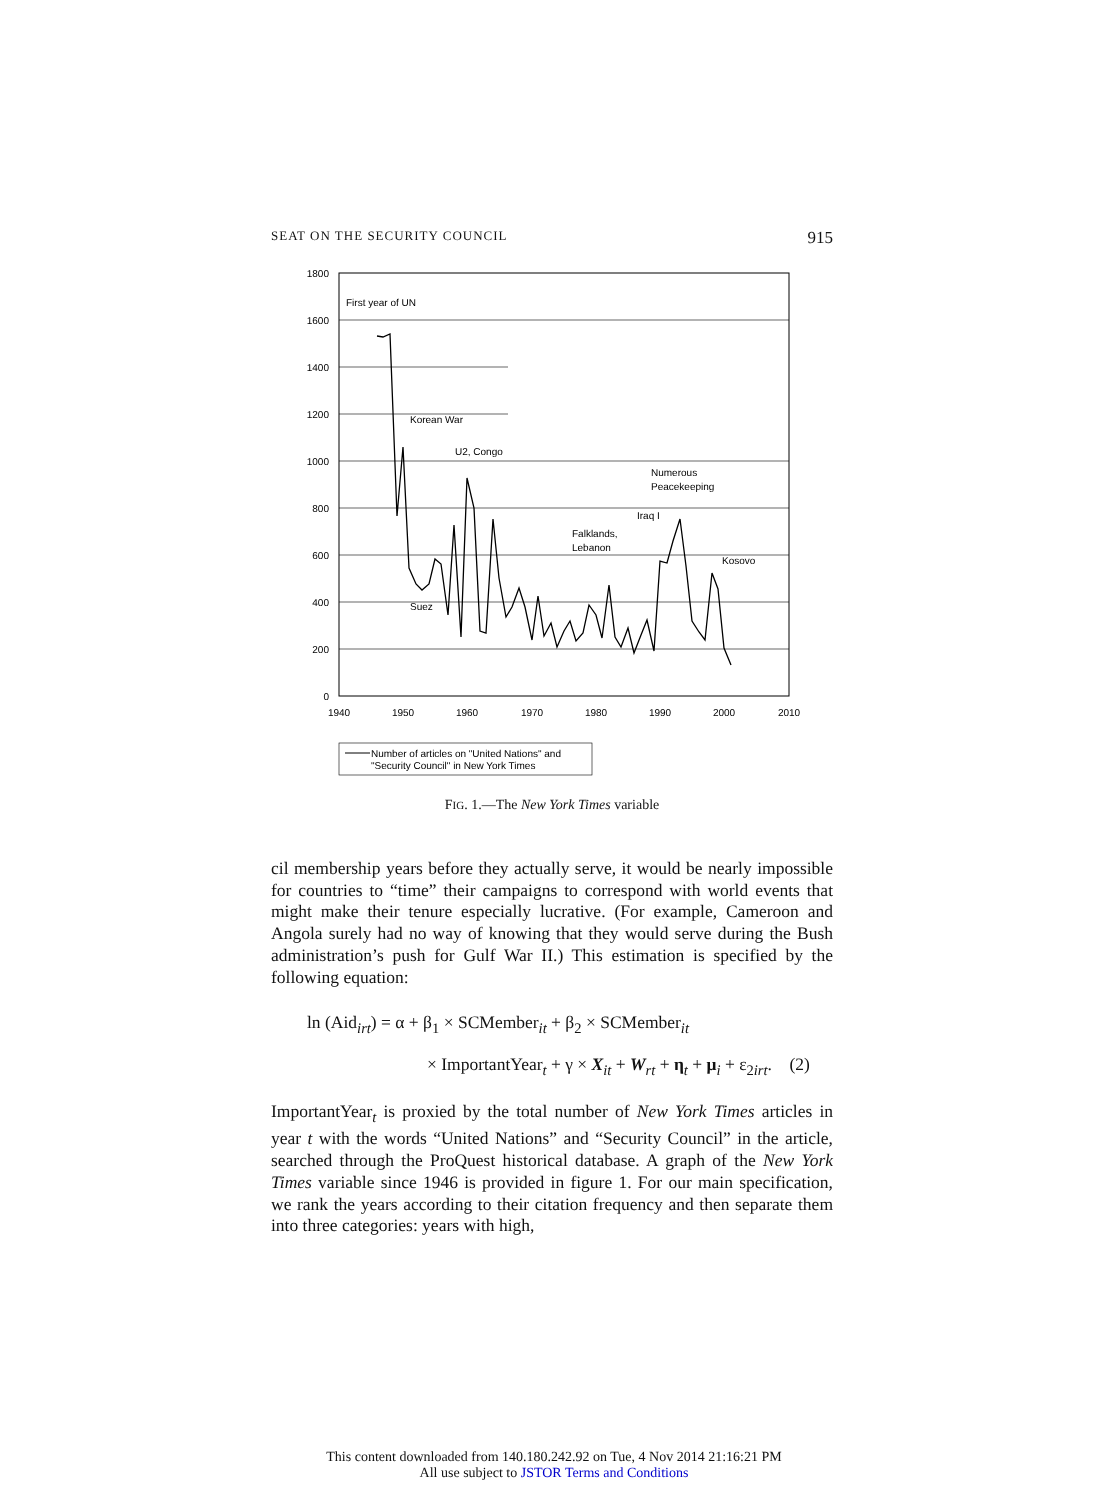SEAT ON THE SECURITY COUNCIL 915
1800
1600
1400
1200
1000
800
600
400
200
0
1940
1950
1960
1970
1980
1990
2000
2010
First year of UN
Korean War
U2, Congo
Numerous
Peacekeeping
Iraq I
Falklands,
Lebanon
Kosovo
Suez
Number of articles on "United Nations" and
"Security Council" in New York Times
FIG. 1.—The New York Times variable
cil membership years before they actually serve, it would be nearly impossible for countries to “time” their campaigns to correspond with world events that might make their tenure especially lucrative. (For example, Cameroon and Angola surely had no way of knowing that they would serve during the Bush administration’s push for Gulf War II.) This estimation is specified by the following equation:
ln (Aid<sub>irt</sub>) = α + β<sub>1</sub> × SCMember<sub>it</sub> + β<sub>2</sub> × SCMember<sub>it</sub>
× ImportantYear<sub>t</sub> + γ × X<sub>it</sub> + W<sub>rt</sub> + η<sub>t</sub> + μ<sub>i</sub> + ε<sub>2irt</sub>. (2)
ImportantYear<sub>t</sub> is proxied by the total number of New York Times articles in year t with the words “United Nations” and “Security Council” in the article, searched through the ProQuest historical database. A graph of the New York Times variable since 1946 is provided in figure 1. For our main specification, we rank the years according to their citation frequency and then separate them into three categories: years with high,
This content downloaded from 140.180.242.92 on Tue, 4 Nov 2014 21:16:21 PM
All use subject to JSTOR Terms and Conditions